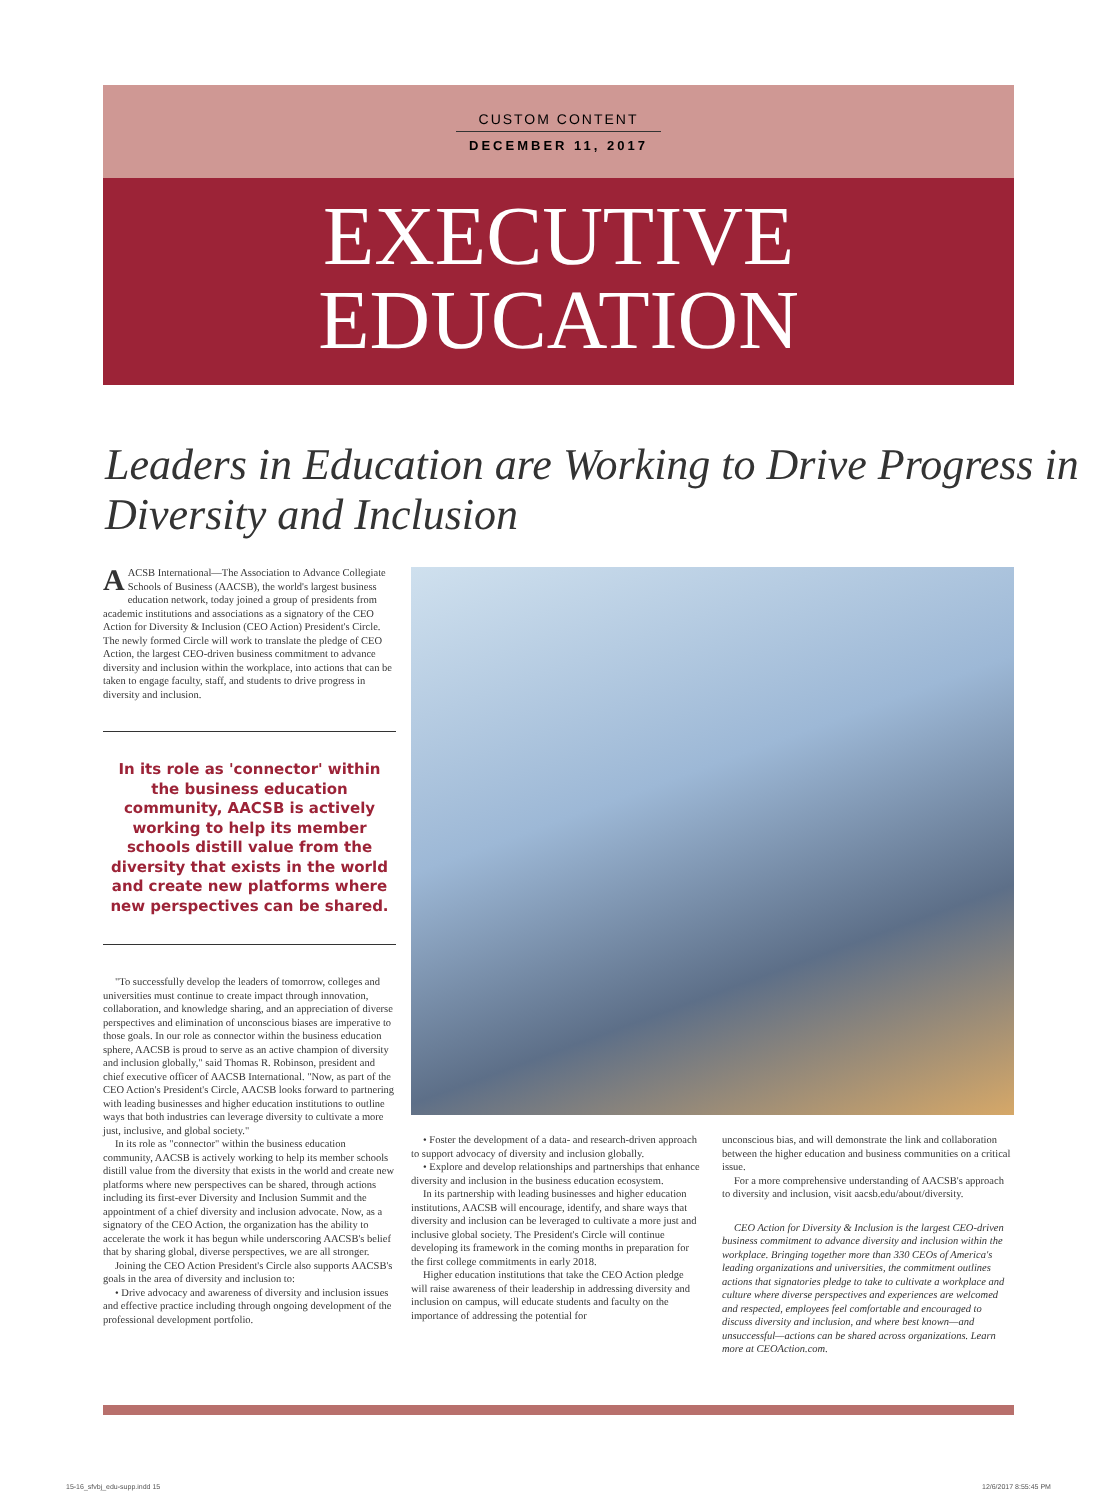CUSTOM CONTENT
DECEMBER 11, 2017
EXECUTIVE
EDUCATION
Leaders in Education are Working to Drive Progress in Diversity and Inclusion
AACSB International—The Association to Advance Collegiate Schools of Business (AACSB), the world's largest business education network, today joined a group of presidents from academic institutions and associations as a signatory of the CEO Action for Diversity & Inclusion (CEO Action) President's Circle. The newly formed Circle will work to translate the pledge of CEO Action, the largest CEO-driven business commitment to advance diversity and inclusion within the workplace, into actions that can be taken to engage faculty, staff, and students to drive progress in diversity and inclusion.
In its role as 'connector' within the business education community, AACSB is actively working to help its member schools distill value from the diversity that exists in the world and create new platforms where new perspectives can be shared.
"To successfully develop the leaders of tomorrow, colleges and universities must continue to create impact through innovation, collaboration, and knowledge sharing, and an appreciation of diverse perspectives and elimination of unconscious biases are imperative to those goals. In our role as connector within the business education sphere, AACSB is proud to serve as an active champion of diversity and inclusion globally," said Thomas R. Robinson, president and chief executive officer of AACSB International. "Now, as part of the CEO Action's President's Circle, AACSB looks forward to partnering with leading businesses and higher education institutions to outline ways that both industries can leverage diversity to cultivate a more just, inclusive, and global society."
In its role as "connector" within the business education community, AACSB is actively working to help its member schools distill value from the diversity that exists in the world and create new platforms where new perspectives can be shared, through actions including its first-ever Diversity and Inclusion Summit and the appointment of a chief diversity and inclusion advocate. Now, as a signatory of the CEO Action, the organization has the ability to accelerate the work it has begun while underscoring AACSB's belief that by sharing global, diverse perspectives, we are all stronger.
Joining the CEO Action President's Circle also supports AACSB's goals in the area of diversity and inclusion to:
• Drive advocacy and awareness of diversity and inclusion issues and effective practice including through ongoing development of the professional development portfolio.
• Foster the development of a data- and research-driven approach to support advocacy of diversity and inclusion globally.
• Explore and develop relationships and partnerships that enhance diversity and inclusion in the business education ecosystem.
In its partnership with leading businesses and higher education institutions, AACSB will encourage, identify, and share ways that diversity and inclusion can be leveraged to cultivate a more just and inclusive global society. The President's Circle will continue developing its framework in the coming months in preparation for the first college commitments in early 2018.
Higher education institutions that take the CEO Action pledge will raise awareness of their leadership in addressing diversity and inclusion on campus, will educate students and faculty on the importance of addressing the potential for
unconscious bias, and will demonstrate the link and collaboration between the higher education and business communities on a critical issue.
For a more comprehensive understanding of AACSB's approach to diversity and inclusion, visit aacsb.edu/about/diversity.
CEO Action for Diversity & Inclusion is the largest CEO-driven business commitment to advance diversity and inclusion within the workplace. Bringing together more than 330 CEOs of America's leading organizations and universities, the commitment outlines actions that signatories pledge to take to cultivate a workplace and culture where diverse perspectives and experiences are welcomed and respected, employees feel comfortable and encouraged to discuss diversity and inclusion, and where best known—and unsuccessful—actions can be shared across organizations. Learn more at CEOAction.com.
15-16_sfvbj_edu-supp.indd 15 12/6/2017 8:55:45 PM